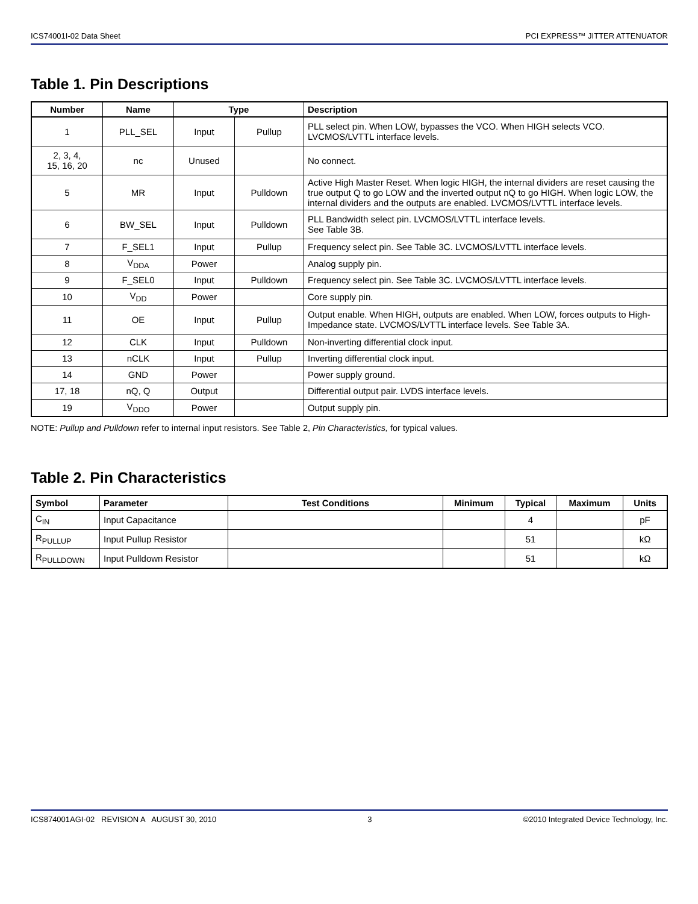ICS74001I-02 Data Sheet PCI EXPRESS™ JITTER ATTENUATOR
Table 1. Pin Descriptions
| Number | Name | Type | | Description |
| --- | --- | --- | --- | --- |
| 1 | PLL_SEL | Input | Pullup | PLL select pin. When LOW, bypasses the VCO. When HIGH selects VCO. LVCMOS/LVTTL interface levels. |
| 2, 3, 4, 15, 16, 20 | nc | Unused | | No connect. |
| 5 | MR | Input | Pulldown | Active High Master Reset. When logic HIGH, the internal dividers are reset causing the true output Q to go LOW and the inverted output nQ to go HIGH. When logic LOW, the internal dividers and the outputs are enabled. LVCMOS/LVTTL interface levels. |
| 6 | BW_SEL | Input | Pulldown | PLL Bandwidth select pin. LVCMOS/LVTTL interface levels. See Table 3B. |
| 7 | F_SEL1 | Input | Pullup | Frequency select pin. See Table 3C. LVCMOS/LVTTL interface levels. |
| 8 | V<sub>DDA</sub> | Power | | Analog supply pin. |
| 9 | F_SEL0 | Input | Pulldown | Frequency select pin. See Table 3C. LVCMOS/LVTTL interface levels. |
| 10 | V<sub>DD</sub> | Power | | Core supply pin. |
| 11 | OE | Input | Pullup | Output enable. When HIGH, outputs are enabled. When LOW, forces outputs to High-Impedance state. LVCMOS/LVTTL interface levels. See Table 3A. |
| 12 | CLK | Input | Pulldown | Non-inverting differential clock input. |
| 13 | nCLK | Input | Pullup | Inverting differential clock input. |
| 14 | GND | Power | | Power supply ground. |
| 17, 18 | nQ, Q | Output | | Differential output pair. LVDS interface levels. |
| 19 | V<sub>DDO</sub> | Power | | Output supply pin. |
NOTE: Pullup and Pulldown refer to internal input resistors. See Table 2, Pin Characteristics, for typical values.
Table 2. Pin Characteristics
| Symbol | Parameter | Test Conditions | Minimum | Typical | Maximum | Units |
| --- | --- | --- | --- | --- | --- | --- |
| C<sub>IN</sub> | Input Capacitance | | | 4 | | pF |
| R<sub>PULLUP</sub> | Input Pullup Resistor | | | 51 | | kΩ |
| R<sub>PULLDOWN</sub> | Input Pulldown Resistor | | | 51 | | kΩ |
ICS874001AGI-02 REVISION A AUGUST 30, 2010 3 ©2010 Integrated Device Technology, Inc.